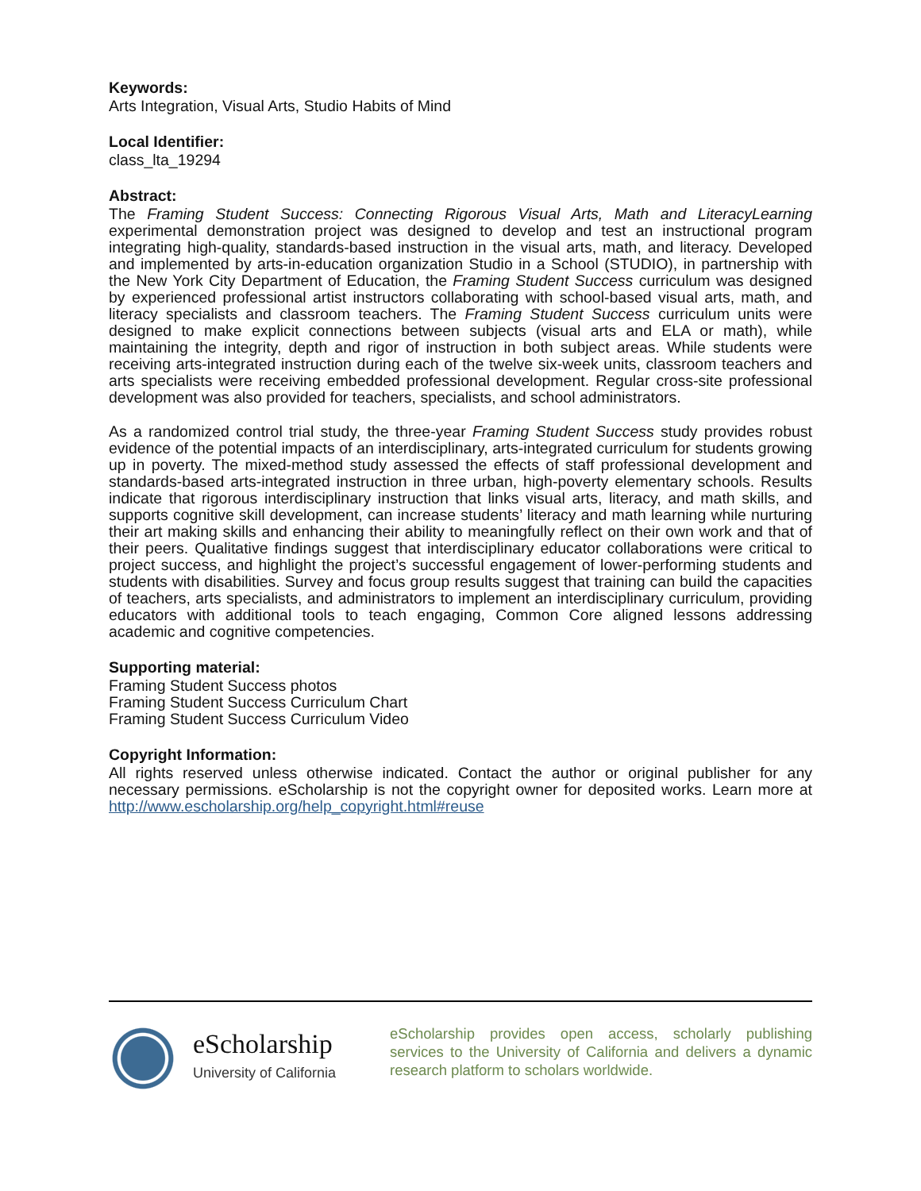Keywords:
Arts Integration, Visual Arts, Studio Habits of Mind
Local Identifier:
class_lta_19294
Abstract:
The Framing Student Success: Connecting Rigorous Visual Arts, Math and LiteracyLearning experimental demonstration project was designed to develop and test an instructional program integrating high-quality, standards-based instruction in the visual arts, math, and literacy. Developed and implemented by arts-in-education organization Studio in a School (STUDIO), in partnership with the New York City Department of Education, the Framing Student Success curriculum was designed by experienced professional artist instructors collaborating with school-based visual arts, math, and literacy specialists and classroom teachers. The Framing Student Success curriculum units were designed to make explicit connections between subjects (visual arts and ELA or math), while maintaining the integrity, depth and rigor of instruction in both subject areas. While students were receiving arts-integrated instruction during each of the twelve six-week units, classroom teachers and arts specialists were receiving embedded professional development. Regular cross-site professional development was also provided for teachers, specialists, and school administrators.
As a randomized control trial study, the three-year Framing Student Success study provides robust evidence of the potential impacts of an interdisciplinary, arts-integrated curriculum for students growing up in poverty. The mixed-method study assessed the effects of staff professional development and standards-based arts-integrated instruction in three urban, high-poverty elementary schools. Results indicate that rigorous interdisciplinary instruction that links visual arts, literacy, and math skills, and supports cognitive skill development, can increase students’ literacy and math learning while nurturing their art making skills and enhancing their ability to meaningfully reflect on their own work and that of their peers. Qualitative findings suggest that interdisciplinary educator collaborations were critical to project success, and highlight the project’s successful engagement of lower-performing students and students with disabilities. Survey and focus group results suggest that training can build the capacities of teachers, arts specialists, and administrators to implement an interdisciplinary curriculum, providing educators with additional tools to teach engaging, Common Core aligned lessons addressing academic and cognitive competencies.
Supporting material:
Framing Student Success photos
Framing Student Success Curriculum Chart
Framing Student Success Curriculum Video
Copyright Information:
All rights reserved unless otherwise indicated. Contact the author or original publisher for any necessary permissions. eScholarship is not the copyright owner for deposited works. Learn more at http://www.escholarship.org/help_copyright.html#reuse
eScholarship
University of California
eScholarship provides open access, scholarly publishing services to the University of California and delivers a dynamic research platform to scholars worldwide.